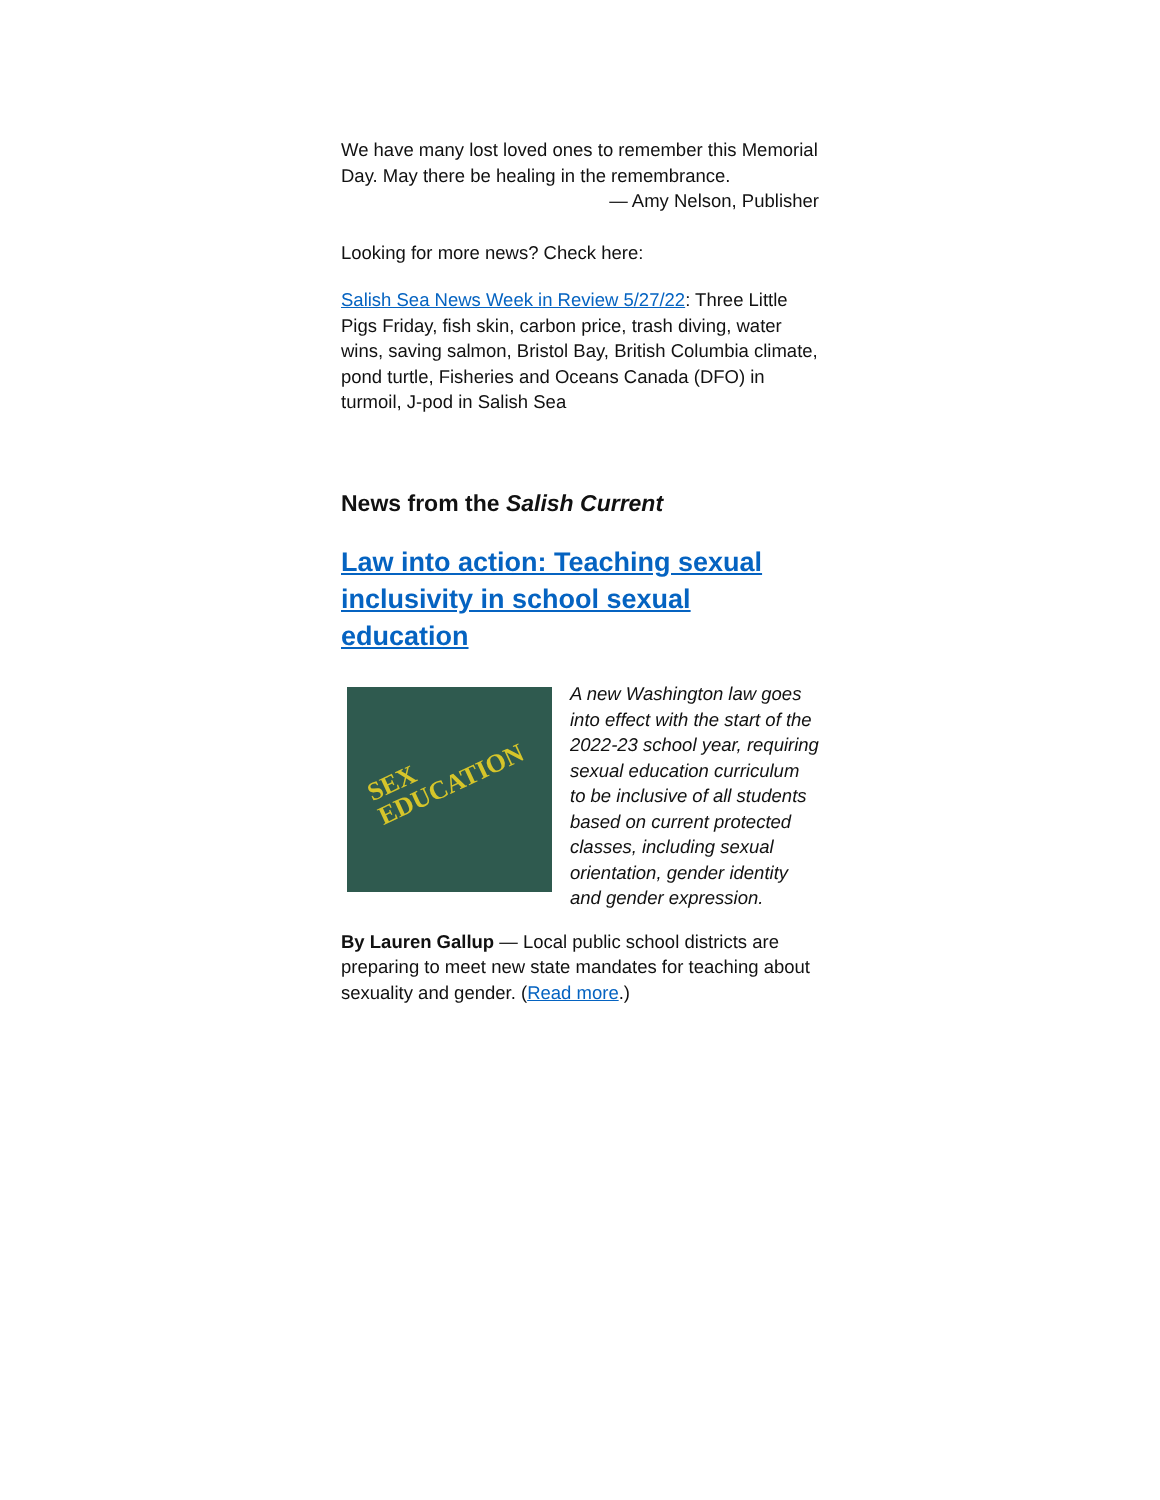We have many lost loved ones to remember this Memorial Day. May there be healing in the remembrance.
— Amy Nelson, Publisher
Looking for more news? Check here:
Salish Sea News Week in Review 5/27/22: Three Little Pigs Friday, fish skin, carbon price, trash diving, water wins, saving salmon, Bristol Bay, British Columbia climate, pond turtle, Fisheries and Oceans Canada (DFO) in turmoil, J-pod in Salish Sea
News from the Salish Current
Law into action: Teaching sexual inclusivity in school sexual education
SEX
EDUCATION
A new Washington law goes into effect with the start of the 2022-23 school year, requiring sexual education curriculum to be inclusive of all students based on current protected classes, including sexual orientation, gender identity and gender expression.
By Lauren Gallup — Local public school districts are preparing to meet new state mandates for teaching about sexuality and gender. (Read more.)